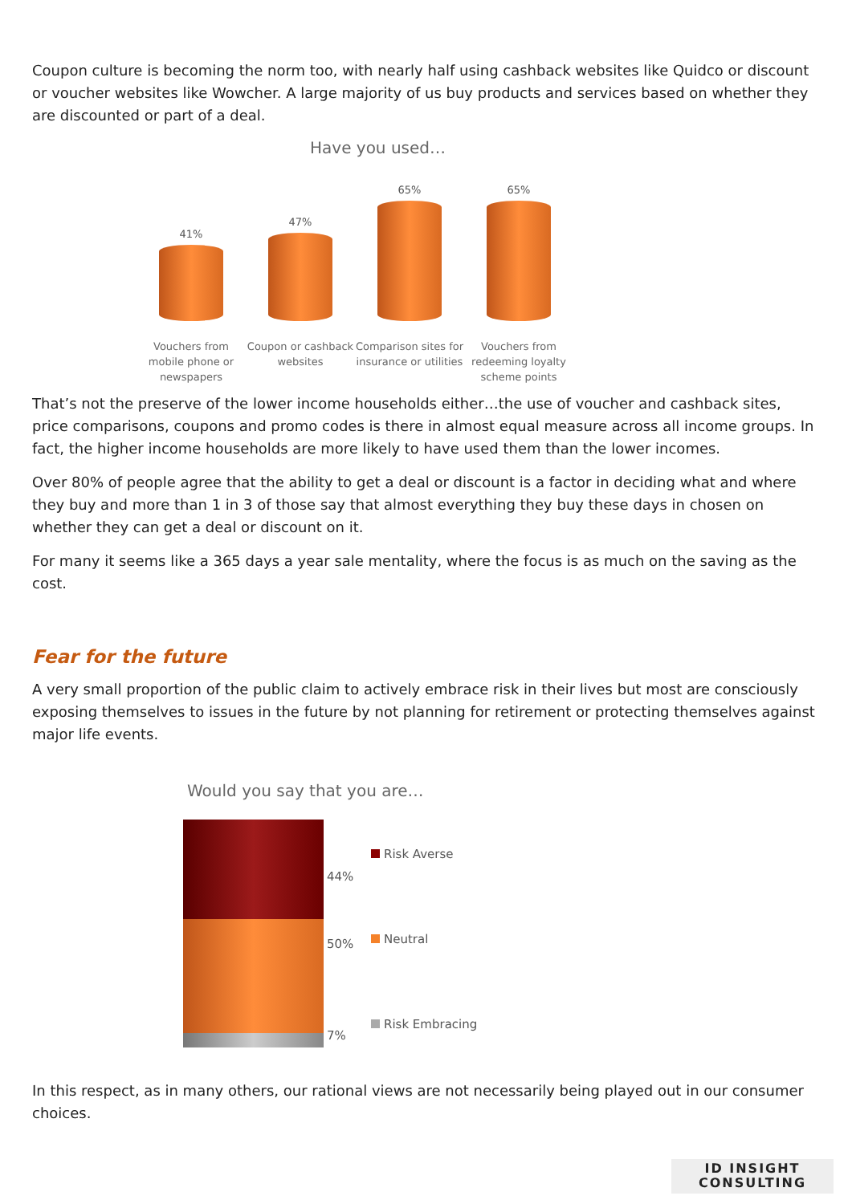Coupon culture is becoming the norm too, with nearly half using cashback websites like Quidco or discount or voucher websites like Wowcher. A large majority of us buy products and services based on whether they are discounted or part of a deal.
Have you used…
41% 47% 65% 65%
Vouchers from mobile phone or newspapers
Coupon or cashback websites
Comparison sites for insurance or utilities
Vouchers from redeeming loyalty scheme points
That’s not the preserve of the lower income households either…the use of voucher and cashback sites, price comparisons, coupons and promo codes is there in almost equal measure across all income groups. In fact, the higher income households are more likely to have used them than the lower incomes.
Over 80% of people agree that the ability to get a deal or discount is a factor in deciding what and where they buy and more than 1 in 3 of those say that almost everything they buy these days in chosen on whether they can get a deal or discount on it.
For many it seems like a 365 days a year sale mentality, where the focus is as much on the saving as the cost.
Fear for the future
A very small proportion of the public claim to actively embrace risk in their lives but most are consciously exposing themselves to issues in the future by not planning for retirement or protecting themselves against major life events.
Would you say that you are…
44%
50%
7%
Risk Averse
Neutral
Risk Embracing
In this respect, as in many others, our rational views are not necessarily being played out in our consumer choices.
ID INSIGHT
CONSULTING